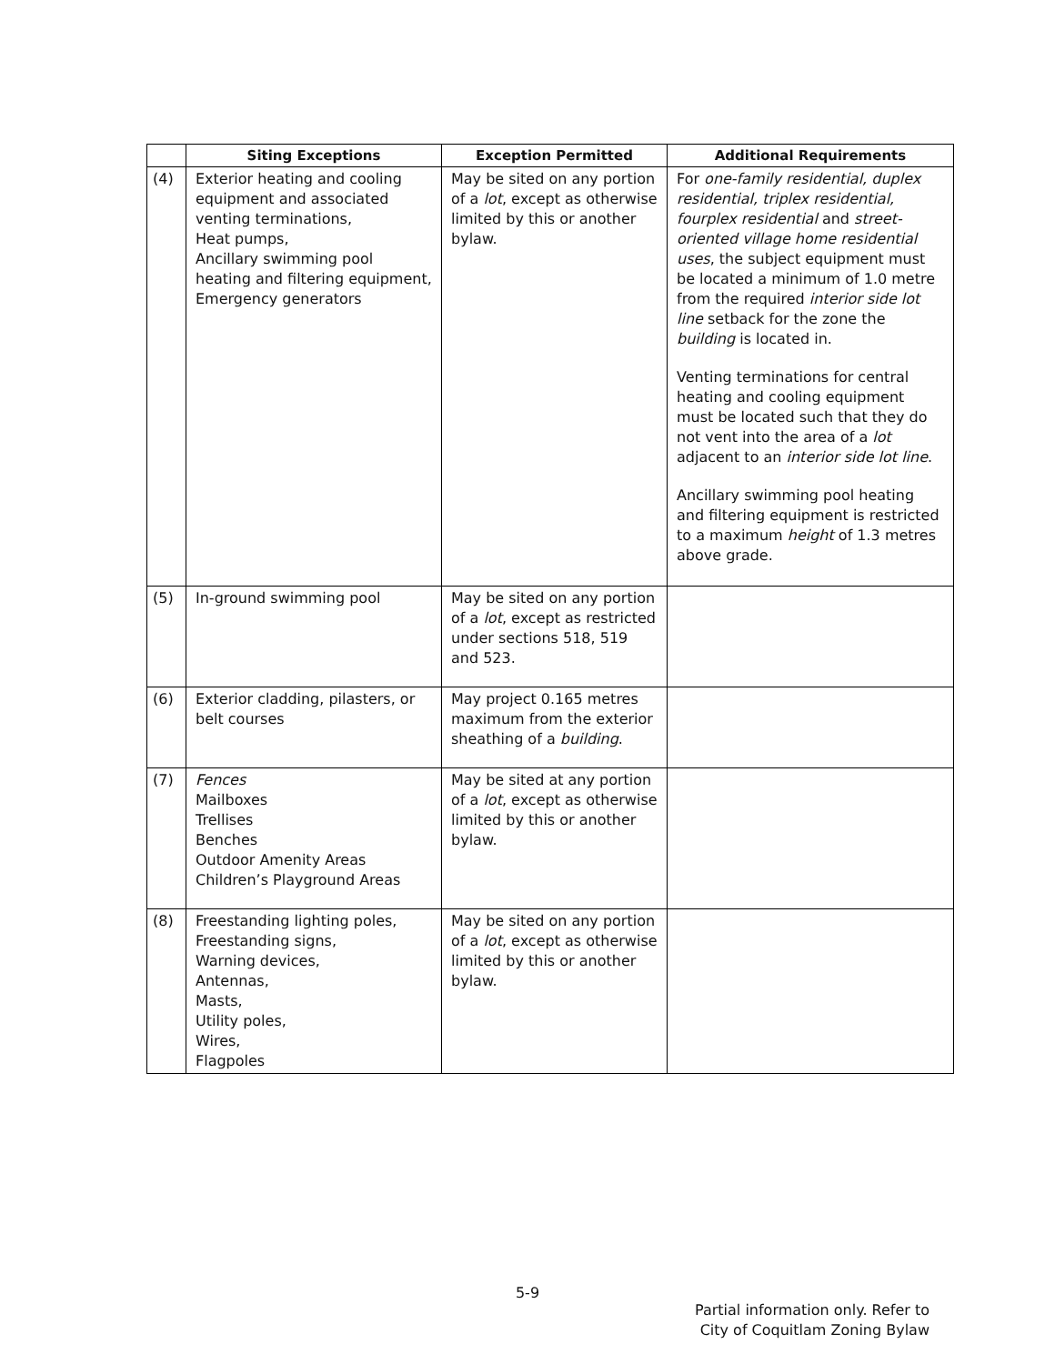| | Siting Exceptions | Exception Permitted | Additional Requirements |
| --- | --- | --- | --- |
| (4) | Exterior heating and cooling equipment and associated venting terminations, Heat pumps, Ancillary swimming pool heating and filtering equipment, Emergency generators | May be sited on any portion of a lot , except as otherwise limited by this or another bylaw. | For one-family residential, duplex residential, triplex residential, fourplex residential and street-oriented village home residential uses , the subject equipment must be located a minimum of 1.0 metre from the required interior side lot line setback for the zone the building is located in. Venting terminations for central heating and cooling equipment must be located such that they do not vent into the area of a lot adjacent to an interior side lot line . Ancillary swimming pool heating and filtering equipment is restricted to a maximum height of 1.3 metres above grade. |
| (5) | In-ground swimming pool | May be sited on any portion of a lot , except as restricted under sections 518, 519 and 523. | |
| (6) | Exterior cladding, pilasters, or belt courses | May project 0.165 metres maximum from the exterior sheathing of a building . | |
| (7) | Fences Mailboxes Trellises Benches Outdoor Amenity Areas Children’s Playground Areas | May be sited at any portion of a lot , except as otherwise limited by this or another bylaw. | |
| (8) | Freestanding lighting poles, Freestanding signs, Warning devices, Antennas, Masts, Utility poles, Wires, Flagpoles | May be sited on any portion of a lot , except as otherwise limited by this or another bylaw. | |
5-9
Partial information only. Refer to
City of Coquitlam Zoning Bylaw